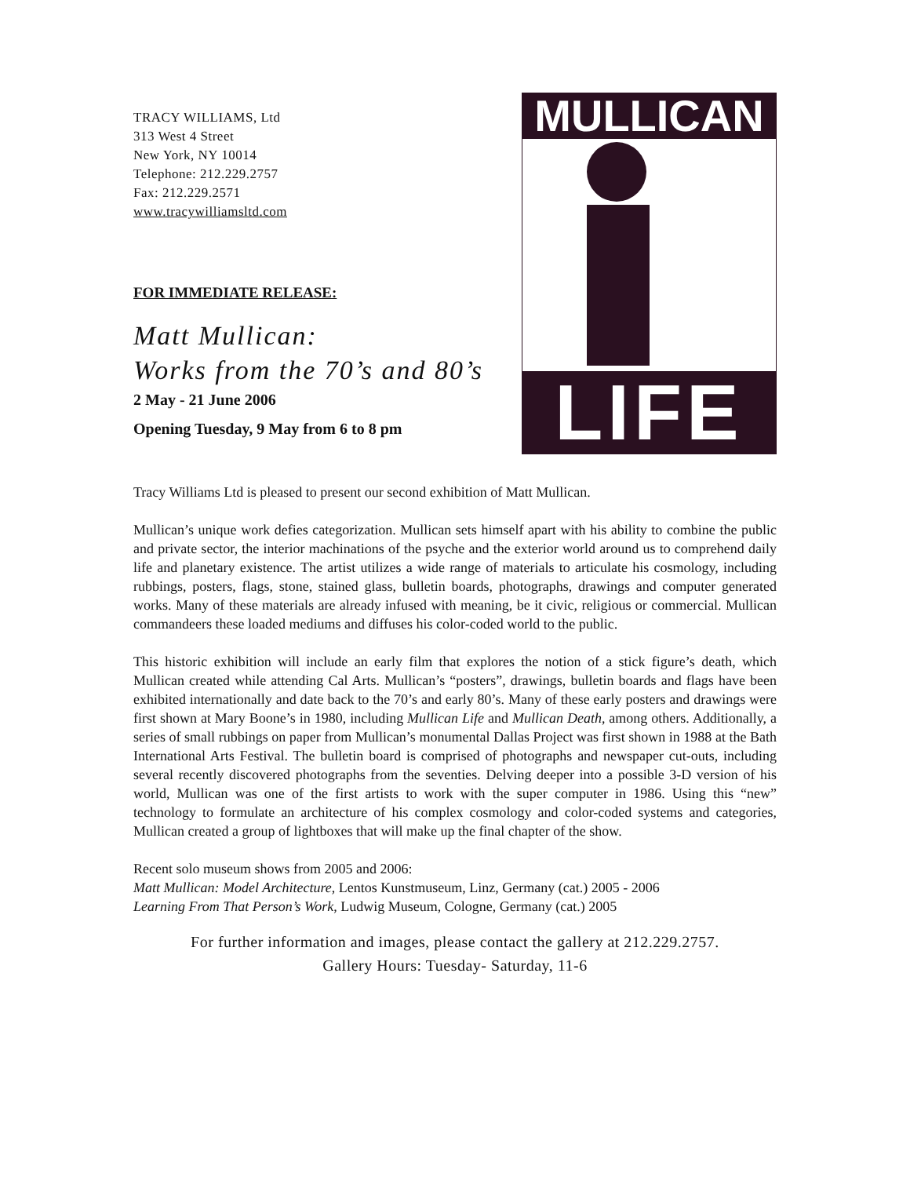TRACY WILLIAMS, Ltd
313 West 4 Street
New York, NY 10014
Telephone: 212.229.2757
Fax: 212.229.2571
www.tracywilliamsltd.com
FOR IMMEDIATE RELEASE:
Matt Mullican:
Works from the 70’s and 80’s
2 May - 21 June 2006
Opening Tuesday, 9 May from 6 to 8 pm
MULLICAN
LIFE
Tracy Williams Ltd is pleased to present our second exhibition of Matt Mullican.
Mullican’s unique work defies categorization. Mullican sets himself apart with his ability to combine the public and private sector, the interior machinations of the psyche and the exterior world around us to comprehend daily life and planetary existence. The artist utilizes a wide range of materials to articulate his cosmology, including rubbings, posters, flags, stone, stained glass, bulletin boards, photographs, drawings and computer generated works. Many of these materials are already infused with meaning, be it civic, religious or commercial. Mullican commandeers these loaded mediums and diffuses his color-coded world to the public.
This historic exhibition will include an early film that explores the notion of a stick figure’s death, which Mullican created while attending Cal Arts. Mullican’s “posters”, drawings, bulletin boards and flags have been exhibited internationally and date back to the 70’s and early 80’s. Many of these early posters and drawings were first shown at Mary Boone’s in 1980, including Mullican Life and Mullican Death, among others. Additionally, a series of small rubbings on paper from Mullican’s monumental Dallas Project was first shown in 1988 at the Bath International Arts Festival. The bulletin board is comprised of photographs and newspaper cut-outs, including several recently discovered photographs from the seventies. Delving deeper into a possible 3-D version of his world, Mullican was one of the first artists to work with the super computer in 1986. Using this “new” technology to formulate an architecture of his complex cosmology and color-coded systems and categories, Mullican created a group of lightboxes that will make up the final chapter of the show.
Recent solo museum shows from 2005 and 2006:
Matt Mullican: Model Architecture, Lentos Kunstmuseum, Linz, Germany (cat.) 2005 - 2006
Learning From That Person’s Work, Ludwig Museum, Cologne, Germany (cat.) 2005
For further information and images, please contact the gallery at 212.229.2757.
Gallery Hours: Tuesday- Saturday, 11-6